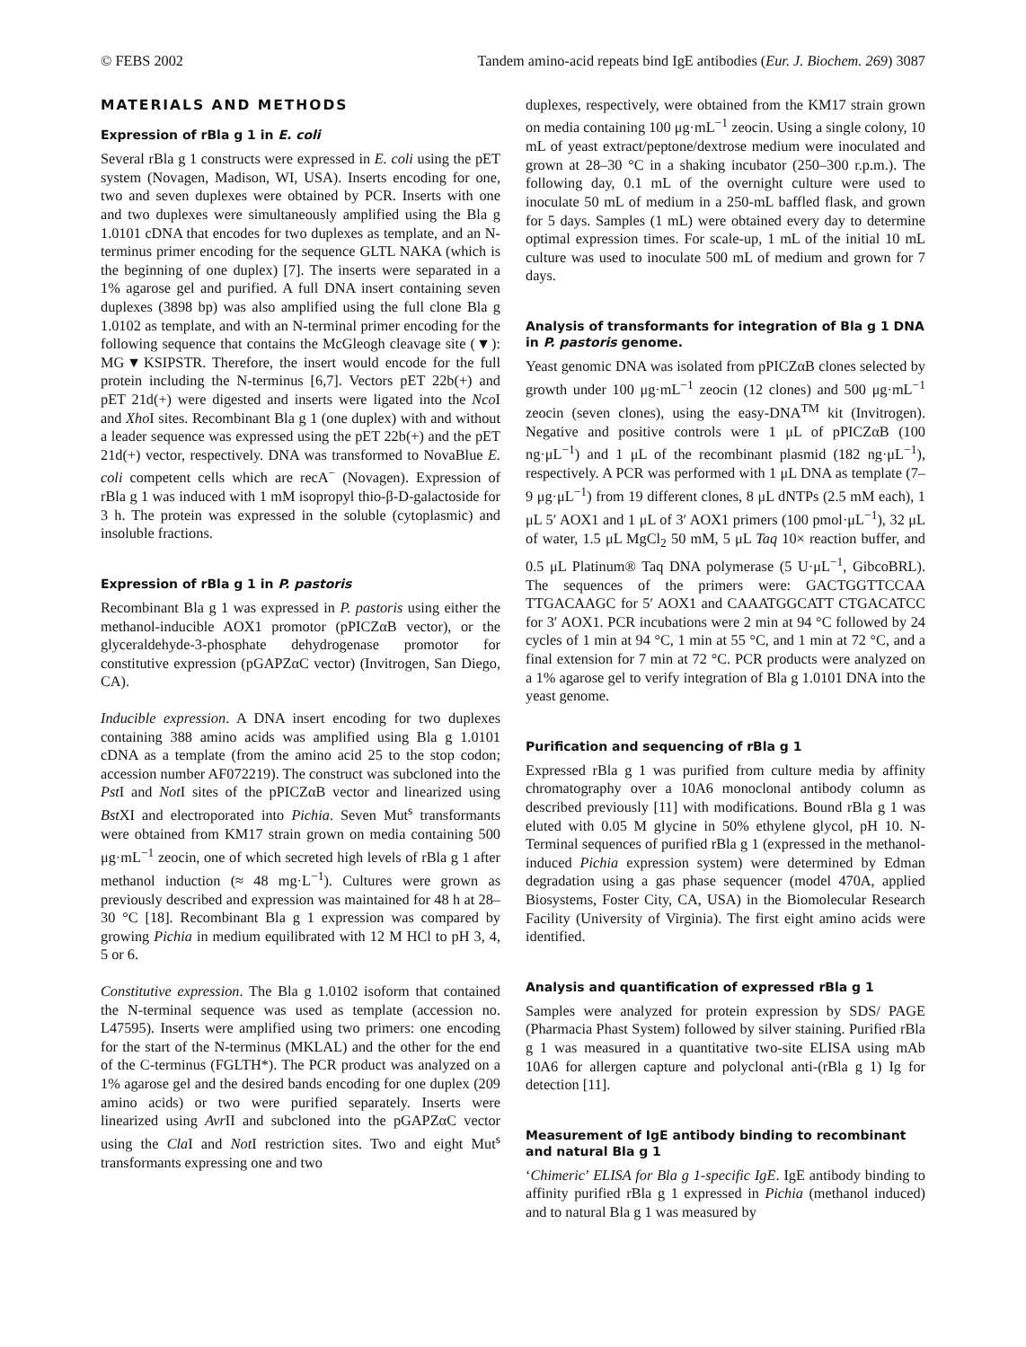© FEBS 2002 Tandem amino-acid repeats bind IgE antibodies (Eur. J. Biochem. 269) 3087
MATERIALS AND METHODS
Expression of rBla g 1 in E. coli
Several rBla g 1 constructs were expressed in E. coli using the pET system (Novagen, Madison, WI, USA). Inserts encoding for one, two and seven duplexes were obtained by PCR. Inserts with one and two duplexes were simultaneously amplified using the Bla g 1.0101 cDNA that encodes for two duplexes as template, and an N-terminus primer encoding for the sequence GLTL NAKA (which is the beginning of one duplex) [7]. The inserts were separated in a 1% agarose gel and purified. A full DNA insert containing seven duplexes (3898 bp) was also amplified using the full clone Bla g 1.0102 as template, and with an N-terminal primer encoding for the following sequence that contains the McGleogh cleavage site (▼): MG▼KSIPSTR. Therefore, the insert would encode for the full protein including the N-terminus [6,7]. Vectors pET 22b(+) and pET 21d(+) were digested and inserts were ligated into the Nco I and Xho I sites. Recombinant Bla g 1 (one duplex) with and without a leader sequence was expressed using the pET 22b(+) and the pET 21d(+) vector, respectively. DNA was transformed to NovaBlue E. coli competent cells which are recA<sup>−</sup> (Novagen). Expression of rBla g 1 was induced with 1 mM isopropyl thio-β-D-galactoside for 3 h. The protein was expressed in the soluble (cytoplasmic) and insoluble fractions.
Expression of rBla g 1 in P. pastoris
Recombinant Bla g 1 was expressed in P. pastoris using either the methanol-inducible AOX1 promotor (pPICZαB vector), or the glyceraldehyde-3-phosphate dehydrogenase promotor for constitutive expression (pGAPZαC vector) (Invitrogen, San Diego, CA).
Inducible expression. A DNA insert encoding for two duplexes containing 388 amino acids was amplified using Bla g 1.0101 cDNA as a template (from the amino acid 25 to the stop codon; accession number AF072219). The construct was subcloned into the Pst I and Not I sites of the pPICZαB vector and linearized using Bst XI and electroporated into Pichia. Seven Mut<sup>s</sup> transformants were obtained from KM17 strain grown on media containing 500 μg·mL<sup>−1</sup> zeocin, one of which secreted high levels of rBla g 1 after methanol induction (≈ 48 mg·L<sup>−1</sup>). Cultures were grown as previously described and expression was maintained for 48 h at 28–30 °C [18]. Recombinant Bla g 1 expression was compared by growing Pichia in medium equilibrated with 12 M HCl to pH 3, 4, 5 or 6.
Constitutive expression. The Bla g 1.0102 isoform that contained the N-terminal sequence was used as template (accession no. L47595). Inserts were amplified using two primers: one encoding for the start of the N-terminus (MKLAL) and the other for the end of the C-terminus (FGLTH*). The PCR product was analyzed on a 1% agarose gel and the desired bands encoding for one duplex (209 amino acids) or two were purified separately. Inserts were linearized using Avr II and subcloned into the pGAPZαC vector using the Cla I and Not I restriction sites. Two and eight Mut<sup>s</sup> transformants expressing one and two
duplexes, respectively, were obtained from the KM17 strain grown on media containing 100 μg·mL<sup>−1</sup> zeocin. Using a single colony, 10 mL of yeast extract/peptone/dextrose medium were inoculated and grown at 28–30 °C in a shaking incubator (250–300 r.p.m.). The following day, 0.1 mL of the overnight culture were used to inoculate 50 mL of medium in a 250-mL baffled flask, and grown for 5 days. Samples (1 mL) were obtained every day to determine optimal expression times. For scale-up, 1 mL of the initial 10 mL culture was used to inoculate 500 mL of medium and grown for 7 days.
Analysis of transformants for integration of Bla g 1 DNA in P. pastoris genome.
Yeast genomic DNA was isolated from pPICZαB clones selected by growth under 100 μg·mL<sup>−1</sup> zeocin (12 clones) and 500 μg·mL<sup>−1</sup> zeocin (seven clones), using the easy-DNA<sup>TM</sup> kit (Invitrogen). Negative and positive controls were 1 μL of pPICZαB (100 ng·μL<sup>−1</sup>) and 1 μL of the recombinant plasmid (182 ng·μL<sup>−1</sup>), respectively. A PCR was performed with 1 μL DNA as template (7–9 μg·μL<sup>−1</sup>) from 19 different clones, 8 μL dNTPs (2.5 mM each), 1 μL 5′ AOX1 and 1 μL of 3′ AOX1 primers (100 pmol·μL<sup>−1</sup>), 32 μL of water, 1.5 μL MgCl<sub>2</sub> 50 mM, 5 μL Taq 10× reaction buffer, and 0.5 μL Platinum® Taq DNA polymerase (5 U·μL<sup>−1</sup>, GibcoBRL). The sequences of the primers were: GACTGGTTCCAA TTGACAAGC for 5′ AOX1 and CAAATGGCATT CTGACATCC for 3′ AOX1. PCR incubations were 2 min at 94 °C followed by 24 cycles of 1 min at 94 °C, 1 min at 55 °C, and 1 min at 72 °C, and a final extension for 7 min at 72 °C. PCR products were analyzed on a 1% agarose gel to verify integration of Bla g 1.0101 DNA into the yeast genome.
Purification and sequencing of rBla g 1
Expressed rBla g 1 was purified from culture media by affinity chromatography over a 10A6 monoclonal antibody column as described previously [11] with modifications. Bound rBla g 1 was eluted with 0.05 M glycine in 50% ethylene glycol, pH 10. N-Terminal sequences of purified rBla g 1 (expressed in the methanol-induced Pichia expression system) were determined by Edman degradation using a gas phase sequencer (model 470A, applied Biosystems, Foster City, CA, USA) in the Biomolecular Research Facility (University of Virginia). The first eight amino acids were identified.
Analysis and quantification of expressed rBla g 1
Samples were analyzed for protein expression by SDS/ PAGE (Pharmacia Phast System) followed by silver staining. Purified rBla g 1 was measured in a quantitative two-site ELISA using mAb 10A6 for allergen capture and polyclonal anti-(rBla g 1) Ig for detection [11].
Measurement of IgE antibody binding to recombinant and natural Bla g 1
‘Chimeric’ ELISA for Bla g 1-specific IgE. IgE antibody binding to affinity purified rBla g 1 expressed in Pichia (methanol induced) and to natural Bla g 1 was measured by